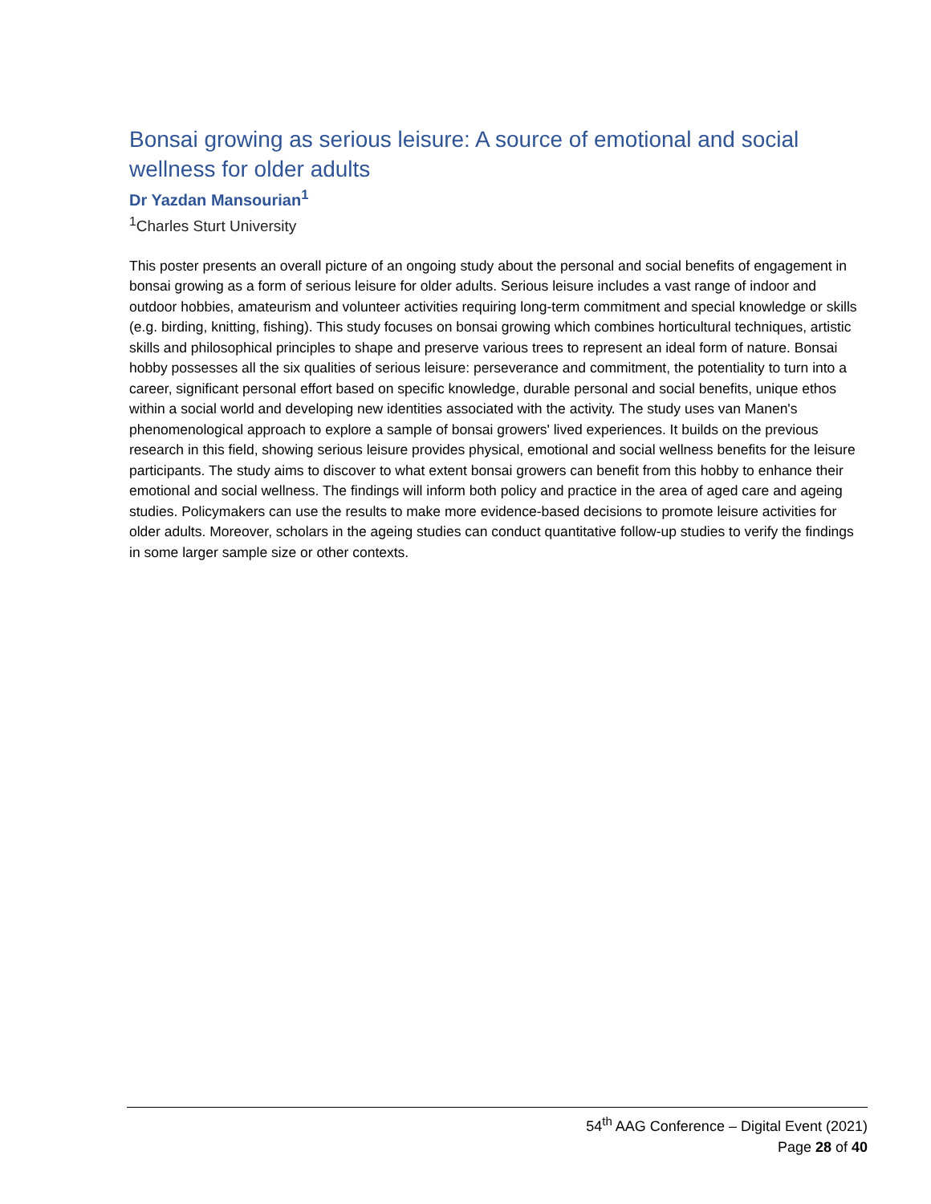Bonsai growing as serious leisure: A source of emotional and social wellness for older adults
Dr Yazdan Mansourian<sup>1</sup>
<sup>1</sup> Charles Sturt University
This poster presents an overall picture of an ongoing study about the personal and social benefits of engagement in bonsai growing as a form of serious leisure for older adults. Serious leisure includes a vast range of indoor and outdoor hobbies, amateurism and volunteer activities requiring long-term commitment and special knowledge or skills (e.g. birding, knitting, fishing). This study focuses on bonsai growing which combines horticultural techniques, artistic skills and philosophical principles to shape and preserve various trees to represent an ideal form of nature. Bonsai hobby possesses all the six qualities of serious leisure: perseverance and commitment, the potentiality to turn into a career, significant personal effort based on specific knowledge, durable personal and social benefits, unique ethos within a social world and developing new identities associated with the activity. The study uses van Manen's phenomenological approach to explore a sample of bonsai growers' lived experiences. It builds on the previous research in this field, showing serious leisure provides physical, emotional and social wellness benefits for the leisure participants. The study aims to discover to what extent bonsai growers can benefit from this hobby to enhance their emotional and social wellness. The findings will inform both policy and practice in the area of aged care and ageing studies. Policymakers can use the results to make more evidence-based decisions to promote leisure activities for older adults. Moreover, scholars in the ageing studies can conduct quantitative follow-up studies to verify the findings in some larger sample size or other contexts.
54<sup>th</sup> AAG Conference – Digital Event (2021)
Page 28 of 40